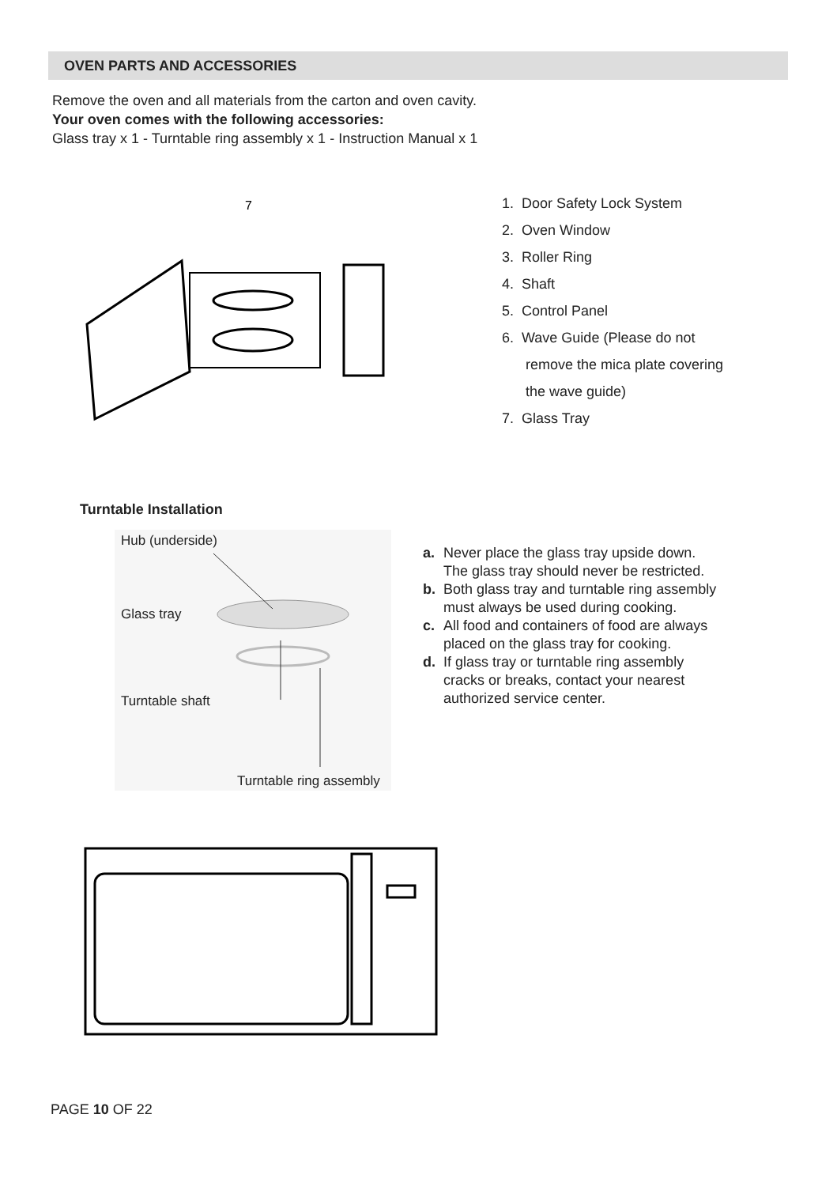OVEN PARTS AND ACCESSORIES
Remove the oven and all materials from the carton and oven cavity.
Your oven comes with the following accessories:
Glass tray x 1 - Turntable ring assembly x 1 - Instruction Manual x 1
7
1. Door Safety Lock System
2. Oven Window
3. Roller Ring
4. Shaft
5. Control Panel
6. Wave Guide (Please do not
remove the mica plate covering
the wave guide)
7. Glass Tray
Turntable Installation
Hub (underside)
Glass tray
Turntable shaft
Turntable ring assembly
a. Never place the glass tray upside down. The glass tray should never be restricted.
b. Both glass tray and turntable ring assembly must always be used during cooking.
c. All food and containers of food are always placed on the glass tray for cooking.
d. If glass tray or turntable ring assembly cracks or breaks, contact your nearest authorized service center.
PAGE 10 OF 22